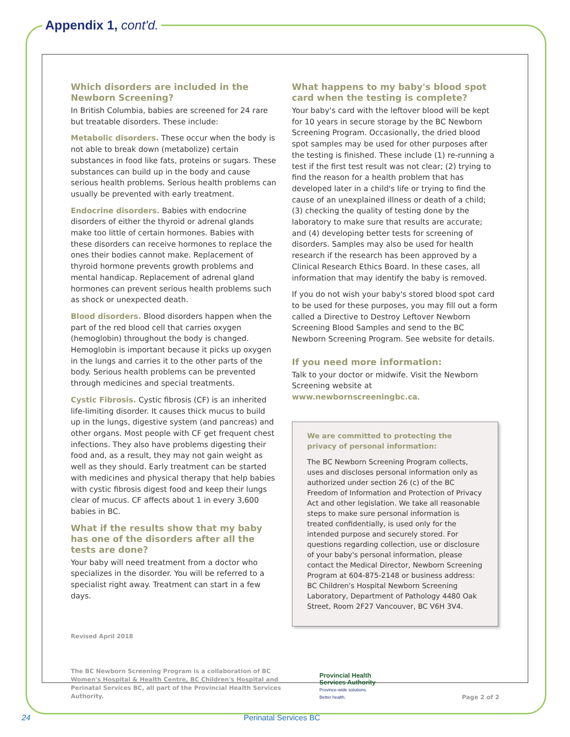Appendix 1, cont'd.
Which disorders are included in the Newborn Screening?
In British Columbia, babies are screened for 24 rare but treatable disorders. These include:
Metabolic disorders. These occur when the body is not able to break down (metabolize) certain substances in food like fats, proteins or sugars. These substances can build up in the body and cause serious health problems. Serious health problems can usually be prevented with early treatment.
Endocrine disorders. Babies with endocrine disorders of either the thyroid or adrenal glands make too little of certain hormones. Babies with these disorders can receive hormones to replace the ones their bodies cannot make. Replacement of thyroid hormone prevents growth problems and mental handicap. Replacement of adrenal gland hormones can prevent serious health problems such as shock or unexpected death.
Blood disorders. Blood disorders happen when the part of the red blood cell that carries oxygen (hemoglobin) throughout the body is changed. Hemoglobin is important because it picks up oxygen in the lungs and carries it to the other parts of the body. Serious health problems can be prevented through medicines and special treatments.
Cystic Fibrosis. Cystic fibrosis (CF) is an inherited life-limiting disorder. It causes thick mucus to build up in the lungs, digestive system (and pancreas) and other organs. Most people with CF get frequent chest infections. They also have problems digesting their food and, as a result, they may not gain weight as well as they should. Early treatment can be started with medicines and physical therapy that help babies with cystic fibrosis digest food and keep their lungs clear of mucus. CF affects about 1 in every 3,600 babies in BC.
What if the results show that my baby has one of the disorders after all the tests are done?
Your baby will need treatment from a doctor who specializes in the disorder. You will be referred to a specialist right away. Treatment can start in a few days.
Revised April 2018
What happens to my baby's blood spot card when the testing is complete?
Your baby's card with the leftover blood will be kept for 10 years in secure storage by the BC Newborn Screening Program. Occasionally, the dried blood spot samples may be used for other purposes after the testing is finished. These include (1) re-running a test if the first test result was not clear; (2) trying to find the reason for a health problem that has developed later in a child's life or trying to find the cause of an unexplained illness or death of a child; (3) checking the quality of testing done by the laboratory to make sure that results are accurate; and (4) developing better tests for screening of disorders. Samples may also be used for health research if the research has been approved by a Clinical Research Ethics Board. In these cases, all information that may identify the baby is removed.
If you do not wish your baby's stored blood spot card to be used for these purposes, you may fill out a form called a Directive to Destroy Leftover Newborn Screening Blood Samples and send to the BC Newborn Screening Program. See website for details.
If you need more information:
Talk to your doctor or midwife. Visit the Newborn Screening website at www.newbornscreeningbc.ca.
We are committed to protecting the privacy of personal information:
The BC Newborn Screening Program collects, uses and discloses personal information only as authorized under section 26 (c) of the BC Freedom of Information and Protection of Privacy Act and other legislation. We take all reasonable steps to make sure personal information is treated confidentially, is used only for the intended purpose and securely stored. For questions regarding collection, use or disclosure of your baby's personal information, please contact the Medical Director, Newborn Screening Program at 604-875-2148 or business address: BC Children's Hospital Newborn Screening Laboratory, Department of Pathology 4480 Oak Street, Room 2F27 Vancouver, BC V6H 3V4.
The BC Newborn Screening Program is a collaboration of BC Women's Hospital & Health Centre, BC Children's Hospital and Perinatal Services BC, all part of the Provincial Health Services Authority.
Provincial Health
Services Authority
Province-wide solutions.
Better health.
Page 2 of 2
24 Perinatal Services BC